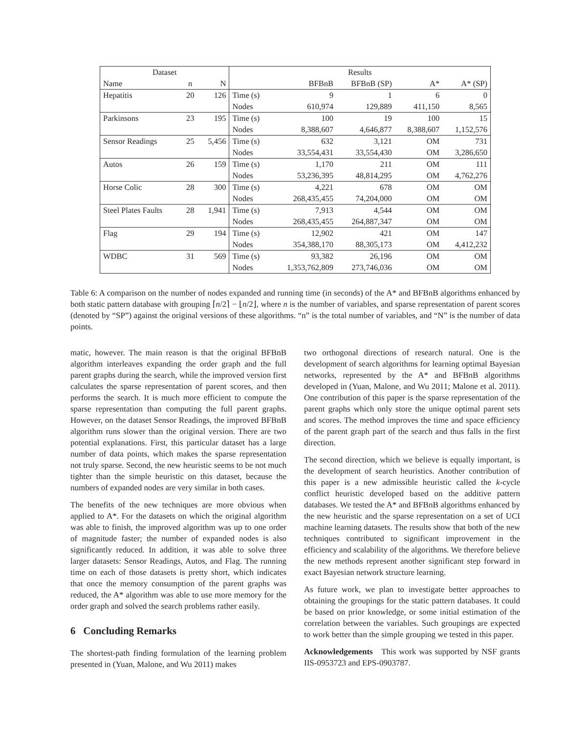| Dataset | | | Results | | | | |
| --- | --- | --- | --- | --- | --- | --- | --- |
| Name | n | N | | BFBnB | BFBnB (SP) | A* | A* (SP) |
| Hepatitis | 20 | 126 | Time (s) | 9 | 1 | 6 | 0 |
| | | | Nodes | 610,974 | 129,889 | 411,150 | 8,565 |
| Parkinsons | 23 | 195 | Time (s) | 100 | 19 | 100 | 15 |
| | | | Nodes | 8,388,607 | 4,646,877 | 8,388,607 | 1,152,576 |
| Sensor Readings | 25 | 5,456 | Time (s) | 632 | 3,121 | OM | 731 |
| | | | Nodes | 33,554,431 | 33,554,430 | OM | 3,286,650 |
| Autos | 26 | 159 | Time (s) | 1,170 | 211 | OM | 111 |
| | | | Nodes | 53,236,395 | 48,814,295 | OM | 4,762,276 |
| Horse Colic | 28 | 300 | Time (s) | 4,221 | 678 | OM | OM |
| | | | Nodes | 268,435,455 | 74,204,000 | OM | OM |
| Steel Plates Faults | 28 | 1,941 | Time (s) | 7,913 | 4,544 | OM | OM |
| | | | Nodes | 268,435,455 | 264,887,347 | OM | OM |
| Flag | 29 | 194 | Time (s) | 12,902 | 421 | OM | 147 |
| | | | Nodes | 354,388,170 | 88,305,173 | OM | 4,412,232 |
| WDBC | 31 | 569 | Time (s) | 93,382 | 26,196 | OM | OM |
| | | | Nodes | 1,353,762,809 | 273,746,036 | OM | OM |
Table 6: A comparison on the number of nodes expanded and running time (in seconds) of the A* and BFBnB algorithms enhanced by both static pattern database with grouping ⌈n/2⌉ − ⌊n/2⌋, where n is the number of variables, and sparse representation of parent scores (denoted by “SP”) against the original versions of these algorithms. “n” is the total number of variables, and “N” is the number of data points.
matic, however. The main reason is that the original BFBnB algorithm interleaves expanding the order graph and the full parent graphs during the search, while the improved version first calculates the sparse representation of parent scores, and then performs the search. It is much more efficient to compute the sparse representation than computing the full parent graphs. However, on the dataset Sensor Readings, the improved BFBnB algorithm runs slower than the original version. There are two potential explanations. First, this particular dataset has a large number of data points, which makes the sparse representation not truly sparse. Second, the new heuristic seems to be not much tighter than the simple heuristic on this dataset, because the numbers of expanded nodes are very similar in both cases.
The benefits of the new techniques are more obvious when applied to A*. For the datasets on which the original algorithm was able to finish, the improved algorithm was up to one order of magnitude faster; the number of expanded nodes is also significantly reduced. In addition, it was able to solve three larger datasets: Sensor Readings, Autos, and Flag. The running time on each of those datasets is pretty short, which indicates that once the memory consumption of the parent graphs was reduced, the A* algorithm was able to use more memory for the order graph and solved the search problems rather easily.
6 Concluding Remarks
The shortest-path finding formulation of the learning problem presented in (Yuan, Malone, and Wu 2011) makes
two orthogonal directions of research natural. One is the development of search algorithms for learning optimal Bayesian networks, represented by the A* and BFBnB algorithms developed in (Yuan, Malone, and Wu 2011; Malone et al. 2011). One contribution of this paper is the sparse representation of the parent graphs which only store the unique optimal parent sets and scores. The method improves the time and space efficiency of the parent graph part of the search and thus falls in the first direction.
The second direction, which we believe is equally important, is the development of search heuristics. Another contribution of this paper is a new admissible heuristic called the k-cycle conflict heuristic developed based on the additive pattern databases. We tested the A* and BFBnB algorithms enhanced by the new heuristic and the sparse representation on a set of UCI machine learning datasets. The results show that both of the new techniques contributed to significant improvement in the efficiency and scalability of the algorithms. We therefore believe the new methods represent another significant step forward in exact Bayesian network structure learning.
As future work, we plan to investigate better approaches to obtaining the groupings for the static pattern databases. It could be based on prior knowledge, or some initial estimation of the correlation between the variables. Such groupings are expected to work better than the simple grouping we tested in this paper.
Acknowledgements This work was supported by NSF grants IIS-0953723 and EPS-0903787.